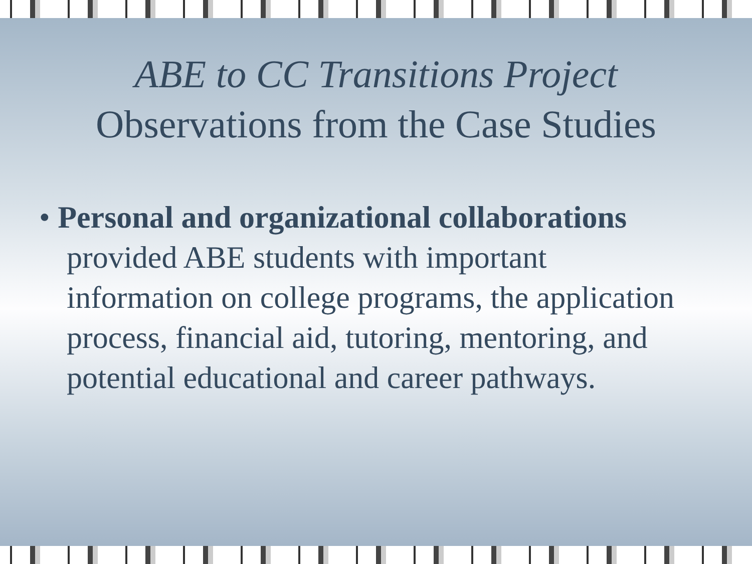ABE to CC Transitions Project
Observations from the Case Studies
• Personal and organizational collaborations provided ABE students with important information on college programs, the application process, financial aid, tutoring, mentoring, and potential educational and career pathways.